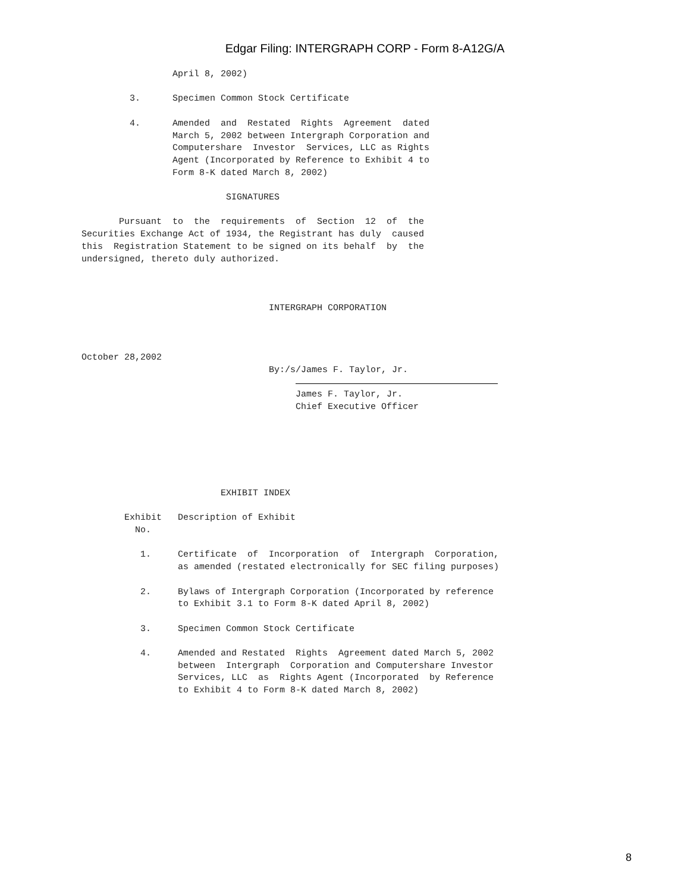Edgar Filing: INTERGRAPH CORP - Form 8-A12G/A
                 April 8, 2002)

         3.      Specimen Common Stock Certificate

         4.      Amended  and  Restated  Rights  Agreement  dated
                 March 5, 2002 between Intergraph Corporation and
                 Computershare  Investor  Services, LLC as Rights
                 Agent (Incorporated by Reference to Exhibit 4 to
                 Form 8-K dated March 8, 2002)

                           SIGNATURES

       Pursuant  to  the  requirements  of  Section  12  of  the
Securities Exchange Act of 1934, the Registrant has duly  caused
this  Registration Statement to be signed on its behalf  by  the
undersigned, thereto duly authorized.



                                   INTERGRAPH CORPORATION



October 28,2002
                                   By:/s/James F. Taylor, Jr.

                                        James F. Taylor, Jr.
                                        Chief Executive Officer






                          EXHIBIT INDEX

        Exhibit   Description of Exhibit
          No.

           1.     Certificate  of  Incorporation  of  Intergraph  Corporation,
                  as amended (restated electronically for SEC filing purposes)

           2.     Bylaws of Intergraph Corporation (Incorporated by reference
                  to Exhibit 3.1 to Form 8-K dated April 8, 2002)

           3.     Specimen Common Stock Certificate

           4.     Amended and Restated  Rights  Agreement dated March 5, 2002
                  between  Intergraph  Corporation and Computershare Investor
                  Services, LLC  as  Rights Agent (Incorporated  by Reference
                  to Exhibit 4 to Form 8-K dated March 8, 2002)
8